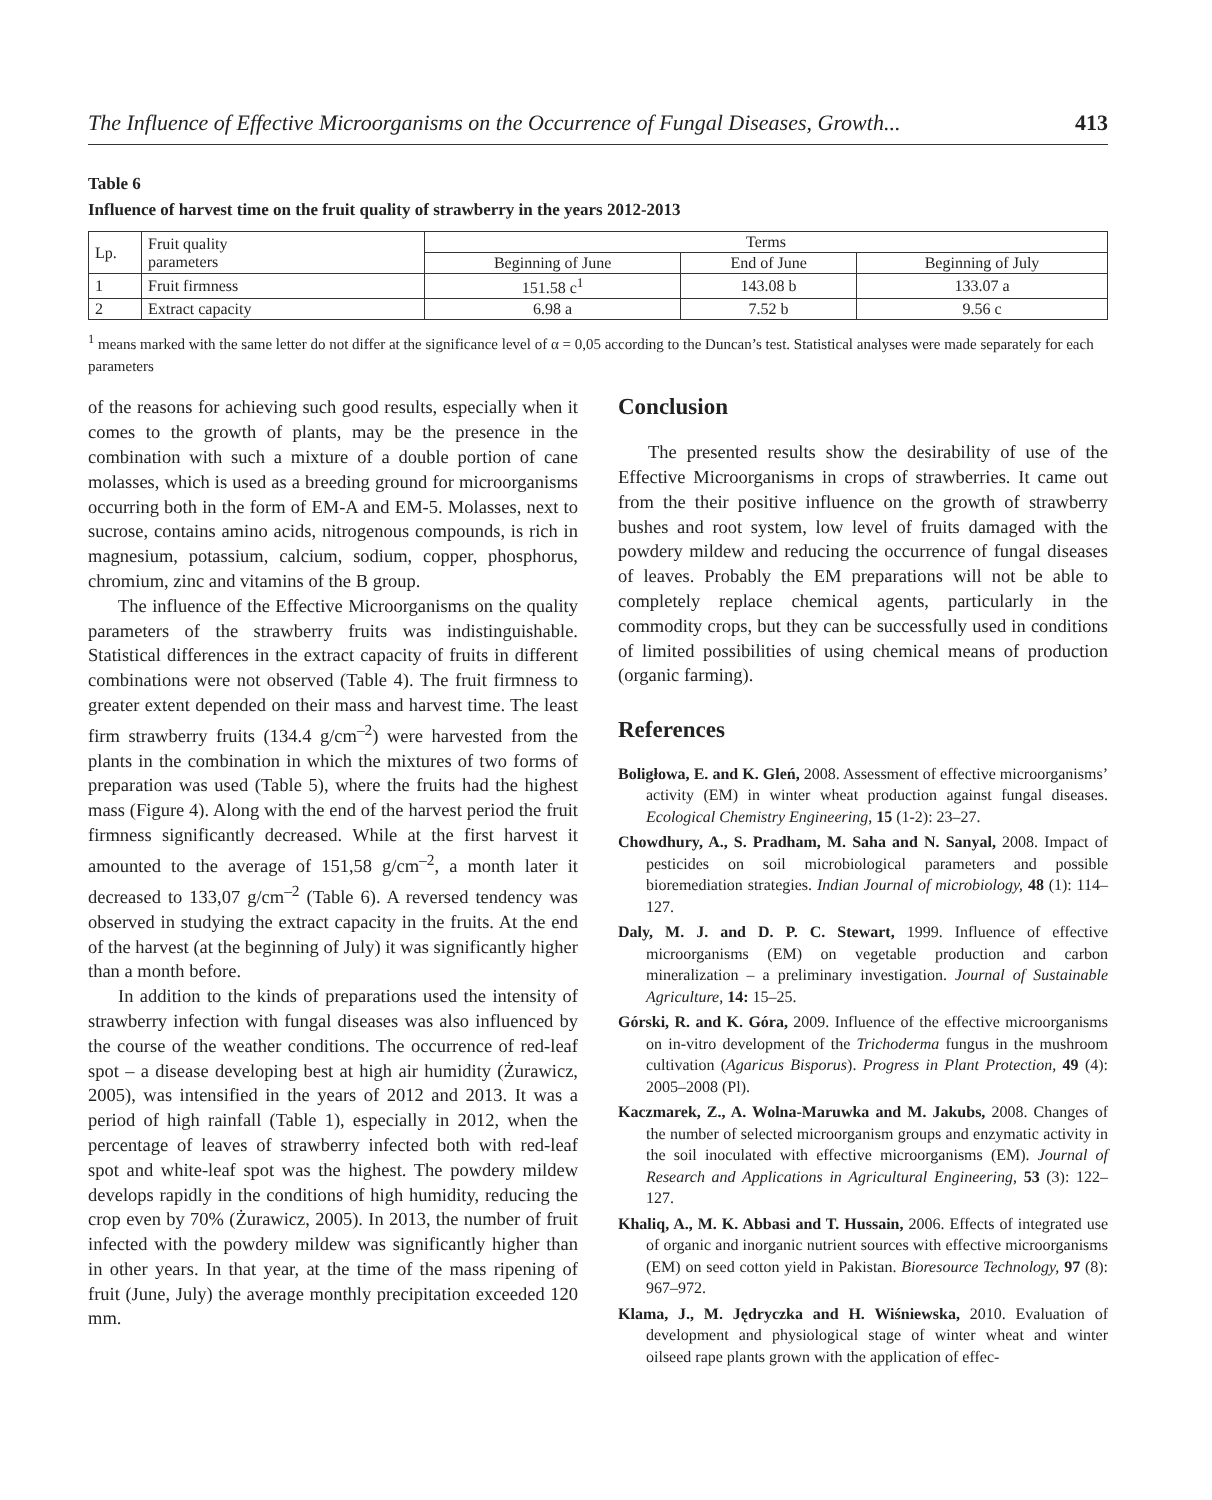The Influence of Effective Microorganisms on the Occurrence of Fungal Diseases, Growth... 413
Table 6
Influence of harvest time on the fruit quality of strawberry in the years 2012-2013
| Lp. | Fruit quality parameters | Terms | | |
| --- | --- | --- | --- | --- |
| | | Beginning of June | End of June | Beginning of July |
| 1 | Fruit firmness | 151.58 c<sup>1</sup> | 143.08 b | 133.07 a |
| 2 | Extract capacity | 6.98 a | 7.52 b | 9.56 c |
<sup>1</sup> means marked with the same letter do not differ at the significance level of α = 0,05 according to the Duncan’s test. Statistical analyses were made separately for each parameters
of the reasons for achieving such good results, especially when it comes to the growth of plants, may be the presence in the combination with such a mixture of a double portion of cane molasses, which is used as a breeding ground for micro­organisms occurring both in the form of EM-A and EM-5. Molasses, next to sucrose, contains amino acids, nitrogenous compounds, is rich in magnesium, potassium, calcium, sodium, copper, phosphorus, chromium, zinc and vitamins of the B group.
The influence of the Effective Microorganisms on the quality parameters of the strawberry fruits was indistinguishable. Statistical differences in the extract capacity of fruits in different combinations were not observed (Table 4). The fruit firmness to greater extent depended on their mass and harvest time. The least firm strawberry fruits (134.4 g/cm<sup>–2</sup>) were harvested from the plants in the combination in which the mixtures of two forms of preparation was used (Table 5), where the fruits had the highest mass (Figure 4). Along with the end of the harvest period the fruit firmness significantly decreased. While at the first harvest it amounted to the average of 151,58 g/cm<sup>–2</sup>, a month later it decreased to 133,07 g/cm<sup>–2</sup> (Table 6). A reversed tendency was observed in studying the extract capacity in the fruits. At the end of the harvest (at the beginning of July) it was significantly higher than a month before.
In addition to the kinds of preparations used the intensity of strawberry infection with fungal diseases was also influenced by the course of the weather conditions. The occurrence of red-leaf spot – a disease developing best at high air humidity (Żurawicz, 2005), was intensified in the years of 2012 and 2013. It was a period of high rainfall (Table 1), especially in 2012, when the percentage of leaves of strawberry infected both with red-leaf spot and white-leaf spot was the highest. The powdery mildew develops rapidly in the conditions of high humidity, reducing the crop even by 70% (Żurawicz, 2005). In 2013, the number of fruit infected with the powdery mildew was significantly higher than in other years. In that year, at the time of the mass ripening of fruit (June, July) the average monthly precipitation exceeded 120 mm.
Conclusion
The presented results show the desirability of use of the Effective Microorganisms in crops of strawberries. It came out from the their positive influence on the growth of strawberry bushes and root system, low level of fruits damaged with the powdery mildew and reducing the occurrence of fungal diseases of leaves. Probably the EM preparations will not be able to completely replace chemical agents, particularly in the commodity crops, but they can be successfully used in conditions of limited possibilities of using chemical means of production (organic farming).
References
Boligłowa, E. and K. Gleń, 2008. Assessment of effective microorganisms’ activity (EM) in winter wheat production against fungal diseases. Ecological Chemistry Engineering, 15 (1-2): 23–27.
Chowdhury, A., S. Pradham, M. Saha and N. Sanyal, 2008. Impact of pesticides on soil microbiological parameters and possible bioremediation strategies. Indian Journal of microbiology, 48 (1): 114–127.
Daly, M. J. and D. P. C. Stewart, 1999. Influence of effective microorganisms (EM) on vegetable production and carbon mineralization – a preliminary investigation. Journal of Sustainable Agriculture, 14: 15–25.
Górski, R. and K. Góra, 2009. Influence of the effective microorganisms on in-vitro development of the Trichoderma fungus in the mushroom cultivation (Agaricus Bisporus). Progress in Plant Protection, 49 (4): 2005–2008 (Pl).
Kaczmarek, Z., A. Wolna-Maruwka and M. Jakubs, 2008. Changes of the number of selected microorganism groups and enzymatic activity in the soil inoculated with effective microorganisms (EM). Journal of Research and Applications in Agricultural Engineering, 53 (3): 122–127.
Khaliq, A., M. K. Abbasi and T. Hussain, 2006. Effects of integrated use of organic and inorganic nutrient sources with effective microorganisms (EM) on seed cotton yield in Pakistan. Bioresource Technology, 97 (8): 967–972.
Klama, J., M. Jędryczka and H. Wiśniewska, 2010. Evaluation of development and physiological stage of winter wheat and winter oilseed rape plants grown with the application of effec-